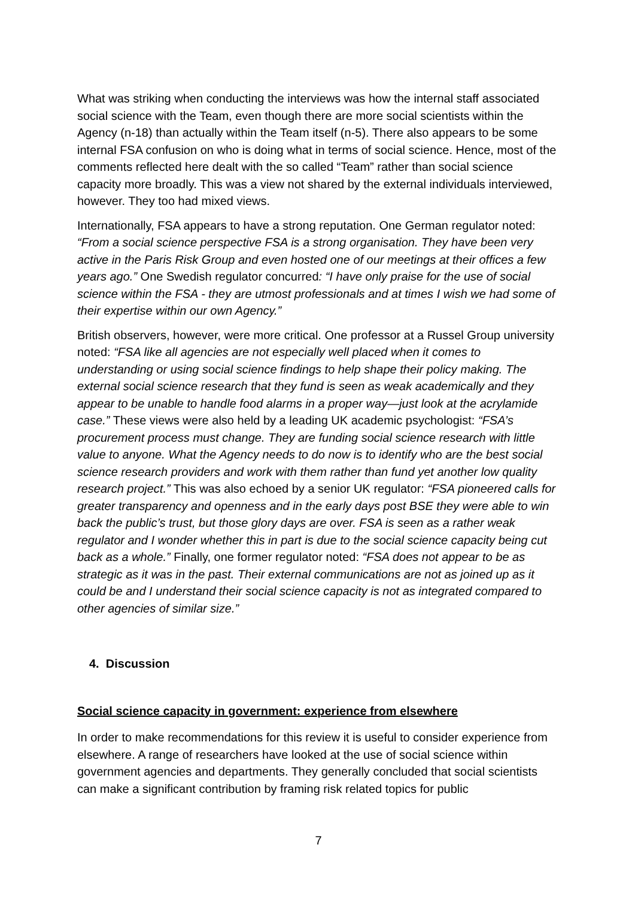What was striking when conducting the interviews was how the internal staff associated social science with the Team, even though there are more social scientists within the Agency (n-18) than actually within the Team itself (n-5). There also appears to be some internal FSA confusion on who is doing what in terms of social science. Hence, most of the comments reflected here dealt with the so called “Team” rather than social science capacity more broadly. This was a view not shared by the external individuals interviewed, however. They too had mixed views.
Internationally, FSA appears to have a strong reputation. One German regulator noted: “From a social science perspective FSA is a strong organisation. They have been very active in the Paris Risk Group and even hosted one of our meetings at their offices a few years ago.” One Swedish regulator concurred: “I have only praise for the use of social science within the FSA - they are utmost professionals and at times I wish we had some of their expertise within our own Agency.”
British observers, however, were more critical. One professor at a Russel Group university noted: “FSA like all agencies are not especially well placed when it comes to understanding or using social science findings to help shape their policy making. The external social science research that they fund is seen as weak academically and they appear to be unable to handle food alarms in a proper way—just look at the acrylamide case.” These views were also held by a leading UK academic psychologist: “FSA’s procurement process must change. They are funding social science research with little value to anyone. What the Agency needs to do now is to identify who are the best social science research providers and work with them rather than fund yet another low quality research project.” This was also echoed by a senior UK regulator: “FSA pioneered calls for greater transparency and openness and in the early days post BSE they were able to win back the public’s trust, but those glory days are over. FSA is seen as a rather weak regulator and I wonder whether this in part is due to the social science capacity being cut back as a whole.” Finally, one former regulator noted: “FSA does not appear to be as strategic as it was in the past. Their external communications are not as joined up as it could be and I understand their social science capacity is not as integrated compared to other agencies of similar size.”
4. Discussion
Social science capacity in government: experience from elsewhere
In order to make recommendations for this review it is useful to consider experience from elsewhere. A range of researchers have looked at the use of social science within government agencies and departments. They generally concluded that social scientists can make a significant contribution by framing risk related topics for public
7